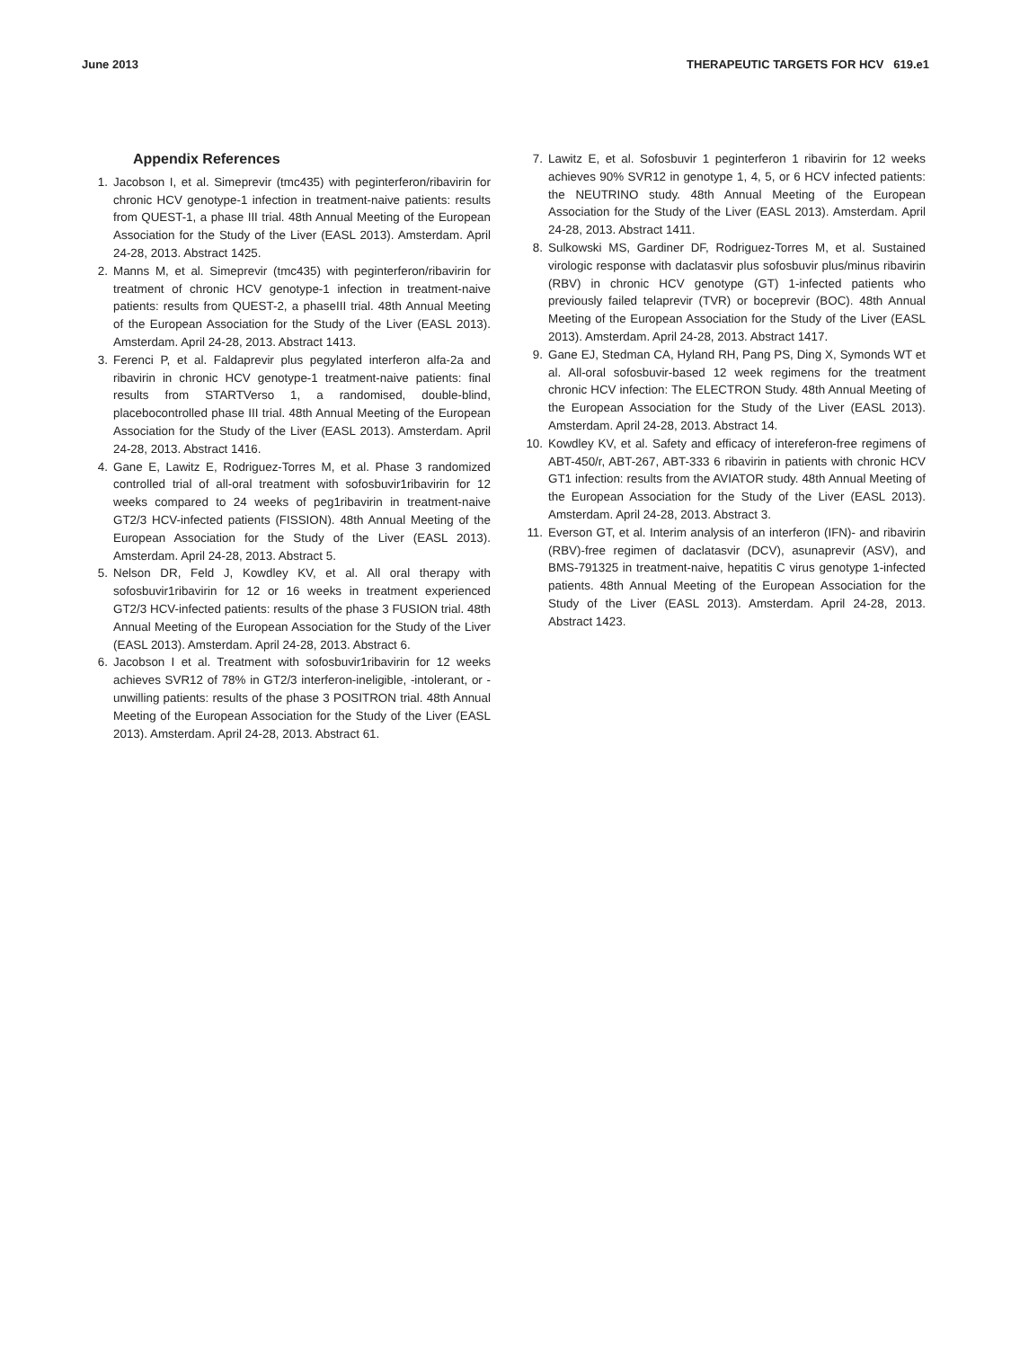June 2013 THERAPEUTIC TARGETS FOR HCV 619.e1
Appendix References
1. Jacobson I, et al. Simeprevir (tmc435) with peginterferon/ribavirin for chronic HCV genotype-1 infection in treatment-naive patients: results from QUEST-1, a phase III trial. 48th Annual Meeting of the European Association for the Study of the Liver (EASL 2013). Amsterdam. April 24-28, 2013. Abstract 1425.
2. Manns M, et al. Simeprevir (tmc435) with peginterferon/ribavirin for treatment of chronic HCV genotype-1 infection in treatment-naive patients: results from QUEST-2, a phaseIII trial. 48th Annual Meeting of the European Association for the Study of the Liver (EASL 2013). Amsterdam. April 24-28, 2013. Abstract 1413.
3. Ferenci P, et al. Faldaprevir plus pegylated interferon alfa-2a and ribavirin in chronic HCV genotype-1 treatment-naive patients: final results from STARTVerso 1, a randomised, double-blind, placebocontrolled phase III trial. 48th Annual Meeting of the European Association for the Study of the Liver (EASL 2013). Amsterdam. April 24-28, 2013. Abstract 1416.
4. Gane E, Lawitz E, Rodriguez-Torres M, et al. Phase 3 randomized controlled trial of all-oral treatment with sofosbuvir1ribavirin for 12 weeks compared to 24 weeks of peg1ribavirin in treatment-naive GT2/3 HCV-infected patients (FISSION). 48th Annual Meeting of the European Association for the Study of the Liver (EASL 2013). Amsterdam. April 24-28, 2013. Abstract 5.
5. Nelson DR, Feld J, Kowdley KV, et al. All oral therapy with sofosbuvir1ribavirin for 12 or 16 weeks in treatment experienced GT2/3 HCV-infected patients: results of the phase 3 FUSION trial. 48th Annual Meeting of the European Association for the Study of the Liver (EASL 2013). Amsterdam. April 24-28, 2013. Abstract 6.
6. Jacobson I et al. Treatment with sofosbuvir1ribavirin for 12 weeks achieves SVR12 of 78% in GT2/3 interferon-ineligible, -intolerant, or -unwilling patients: results of the phase 3 POSITRON trial. 48th Annual Meeting of the European Association for the Study of the Liver (EASL 2013). Amsterdam. April 24-28, 2013. Abstract 61.
7. Lawitz E, et al. Sofosbuvir 1 peginterferon 1 ribavirin for 12 weeks achieves 90% SVR12 in genotype 1, 4, 5, or 6 HCV infected patients: the NEUTRINO study. 48th Annual Meeting of the European Association for the Study of the Liver (EASL 2013). Amsterdam. April 24-28, 2013. Abstract 1411.
8. Sulkowski MS, Gardiner DF, Rodriguez-Torres M, et al. Sustained virologic response with daclatasvir plus sofosbuvir plus/minus ribavirin (RBV) in chronic HCV genotype (GT) 1-infected patients who previously failed telaprevir (TVR) or boceprevir (BOC). 48th Annual Meeting of the European Association for the Study of the Liver (EASL 2013). Amsterdam. April 24-28, 2013. Abstract 1417.
9. Gane EJ, Stedman CA, Hyland RH, Pang PS, Ding X, Symonds WT et al. All-oral sofosbuvir-based 12 week regimens for the treatment chronic HCV infection: The ELECTRON Study. 48th Annual Meeting of the European Association for the Study of the Liver (EASL 2013). Amsterdam. April 24-28, 2013. Abstract 14.
10. Kowdley KV, et al. Safety and efficacy of intereferon-free regimens of ABT-450/r, ABT-267, ABT-333 6 ribavirin in patients with chronic HCV GT1 infection: results from the AVIATOR study. 48th Annual Meeting of the European Association for the Study of the Liver (EASL 2013). Amsterdam. April 24-28, 2013. Abstract 3.
11. Everson GT, et al. Interim analysis of an interferon (IFN)- and ribavirin (RBV)-free regimen of daclatasvir (DCV), asunaprevir (ASV), and BMS-791325 in treatment-naive, hepatitis C virus genotype 1-infected patients. 48th Annual Meeting of the European Association for the Study of the Liver (EASL 2013). Amsterdam. April 24-28, 2013. Abstract 1423.